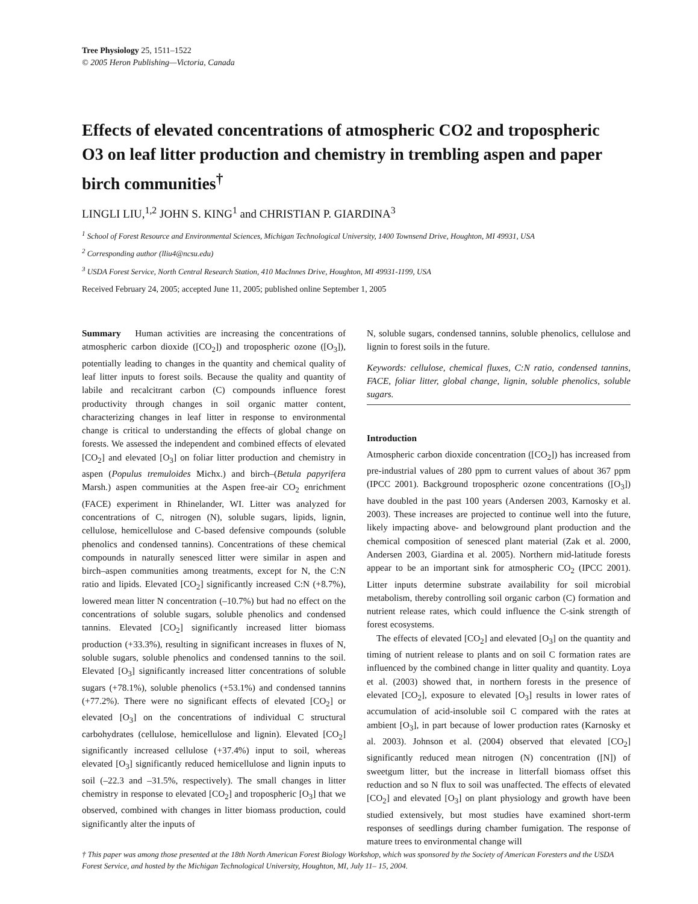Tree Physiology 25, 1511–1522
© 2005 Heron Publishing—Victoria, Canada
Effects of elevated concentrations of atmospheric CO2 and tropospheric O3 on leaf litter production and chemistry in trembling aspen and paper birch communities<sup>†</sup>
LINGLI LIU,<sup>1,2</sup> JOHN S. KING<sup>1</sup> and CHRISTIAN P. GIARDINA<sup>3</sup>
<sup>1</sup> School of Forest Resource and Environmental Sciences, Michigan Technological University, 1400 Townsend Drive, Houghton, MI 49931, USA
<sup>2</sup> Corresponding author (lliu4@ncsu.edu)
<sup>3</sup> USDA Forest Service, North Central Research Station, 410 MacInnes Drive, Houghton, MI 49931-1199, USA
Received February 24, 2005; accepted June 11, 2005; published online September 1, 2005
Summary Human activities are increasing the concentrations of atmospheric carbon dioxide ([CO<sub>2</sub>]) and tropospheric ozone ([O<sub>3</sub>]), potentially leading to changes in the quantity and chemical quality of leaf litter inputs to forest soils. Because the quality and quantity of labile and recalcitrant carbon (C) compounds influence forest productivity through changes in soil organic matter content, characterizing changes in leaf litter in response to environmental change is critical to understanding the effects of global change on forests. We assessed the independent and combined effects of elevated [CO<sub>2</sub>] and elevated [O<sub>3</sub>] on foliar litter production and chemistry in aspen (Populus tremuloides Michx.) and birch–(Betula papyrifera Marsh.) aspen communities at the Aspen free-air CO<sub>2</sub> enrichment (FACE) experiment in Rhinelander, WI. Litter was analyzed for concentrations of C, nitrogen (N), soluble sugars, lipids, lignin, cellulose, hemicellulose and C-based defensive compounds (soluble phenolics and condensed tannins). Concentrations of these chemical compounds in naturally senesced litter were similar in aspen and birch–aspen communities among treatments, except for N, the C:N ratio and lipids. Elevated [CO<sub>2</sub>] significantly increased C:N (+8.7%), lowered mean litter N concentration (–10.7%) but had no effect on the concentrations of soluble sugars, soluble phenolics and condensed tannins. Elevated [CO<sub>2</sub>] significantly increased litter biomass production (+33.3%), resulting in significant increases in fluxes of N, soluble sugars, soluble phenolics and condensed tannins to the soil. Elevated [O<sub>3</sub>] significantly increased litter concentrations of soluble sugars (+78.1%), soluble phenolics (+53.1%) and condensed tannins (+77.2%). There were no significant effects of elevated [CO<sub>2</sub>] or elevated [O<sub>3</sub>] on the concentrations of individual C structural carbohydrates (cellulose, hemicellulose and lignin). Elevated [CO<sub>2</sub>] significantly increased cellulose (+37.4%) input to soil, whereas elevated [O<sub>3</sub>] significantly reduced hemicellulose and lignin inputs to soil (–22.3 and –31.5%, respectively). The small changes in litter chemistry in response to elevated [CO<sub>2</sub>] and tropospheric [O<sub>3</sub>] that we observed, combined with changes in litter biomass production, could significantly alter the inputs of
N, soluble sugars, condensed tannins, soluble phenolics, cellulose and lignin to forest soils in the future.
Keywords: cellulose, chemical fluxes, C:N ratio, condensed tannins, FACE, foliar litter, global change, lignin, soluble phenolics, soluble sugars.
Introduction
Atmospheric carbon dioxide concentration ([CO<sub>2</sub>]) has increased from pre-industrial values of 280 ppm to current values of about 367 ppm (IPCC 2001). Background tropospheric ozone concentrations ([O<sub>3</sub>]) have doubled in the past 100 years (Andersen 2003, Karnosky et al. 2003). These increases are projected to continue well into the future, likely impacting above- and belowground plant production and the chemical composition of senesced plant material (Zak et al. 2000, Andersen 2003, Giardina et al. 2005). Northern mid-latitude forests appear to be an important sink for atmospheric CO<sub>2</sub> (IPCC 2001). Litter inputs determine substrate availability for soil microbial metabolism, thereby controlling soil organic carbon (C) formation and nutrient release rates, which could influence the C-sink strength of forest ecosystems.
The effects of elevated [CO<sub>2</sub>] and elevated [O<sub>3</sub>] on the quantity and timing of nutrient release to plants and on soil C formation rates are influenced by the combined change in litter quality and quantity. Loya et al. (2003) showed that, in northern forests in the presence of elevated [CO<sub>2</sub>], exposure to elevated [O<sub>3</sub>] results in lower rates of accumulation of acid-insoluble soil C compared with the rates at ambient [O<sub>3</sub>], in part because of lower production rates (Karnosky et al. 2003). Johnson et al. (2004) observed that elevated [CO<sub>2</sub>] significantly reduced mean nitrogen (N) concentration ([N]) of sweetgum litter, but the increase in litterfall biomass offset this reduction and so N flux to soil was unaffected. The effects of elevated [CO<sub>2</sub>] and elevated [O<sub>3</sub>] on plant physiology and growth have been studied extensively, but most studies have examined short-term responses of seedlings during chamber fumigation. The response of mature trees to environmental change will
† This paper was among those presented at the 18th North American Forest Biology Workshop, which was sponsored by the Society of American Foresters and the USDA Forest Service, and hosted by the Michigan Technological University, Houghton, MI, July 11– 15, 2004.